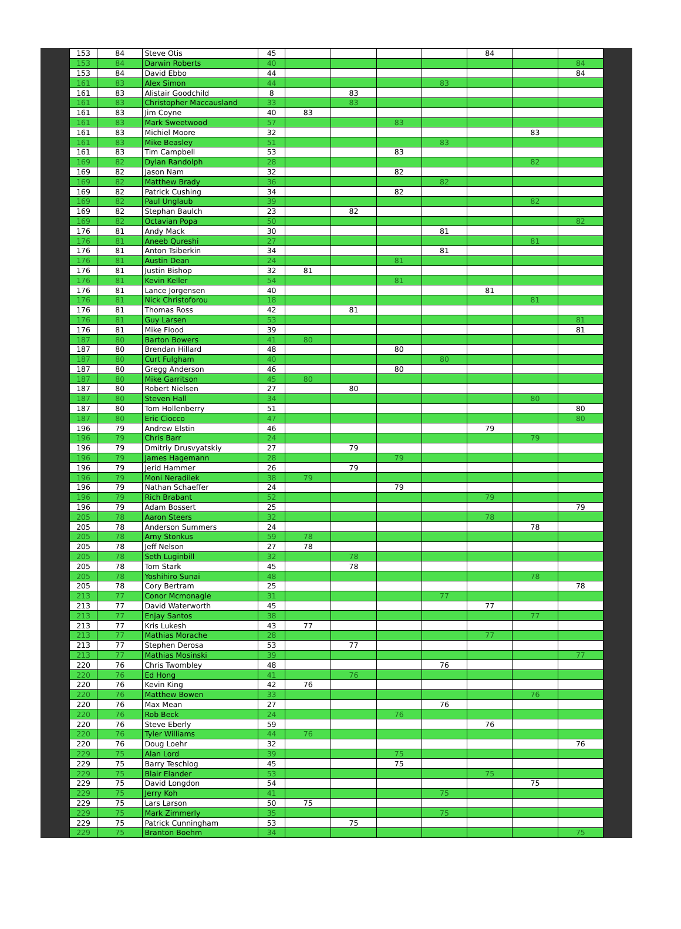| 153 | 84 | Steve Otis | 45 | | | | | 84 | | |
| 153 | 84 | Darwin Roberts | 40 | | | | | | | 84 |
| 153 | 84 | David Ebbo | 44 | | | | | | | 84 |
| 161 | 83 | Alex Simon | 44 | | | | 83 | | | |
| 161 | 83 | Alistair Goodchild | 8 | | 83 | | | | | |
| 161 | 83 | Christopher Maccausland | 33 | | 83 | | | | | |
| 161 | 83 | Jim Coyne | 40 | 83 | | | | | | |
| 161 | 83 | Mark Sweetwood | 57 | | | 83 | | | | |
| 161 | 83 | Michiel Moore | 32 | | | | | | 83 | |
| 161 | 83 | Mike Beasley | 51 | | | | 83 | | | |
| 161 | 83 | Tim Campbell | 53 | | | 83 | | | | |
| 169 | 82 | Dylan Randolph | 28 | | | | | | 82 | |
| 169 | 82 | Jason Nam | 32 | | | 82 | | | | |
| 169 | 82 | Matthew Brady | 36 | | | | 82 | | | |
| 169 | 82 | Patrick Cushing | 34 | | | 82 | | | | |
| 169 | 82 | Paul Unglaub | 39 | | | | | | 82 | |
| 169 | 82 | Stephan Baulch | 23 | | 82 | | | | | |
| 169 | 82 | Octavian Popa | 50 | | | | | | | 82 |
| 176 | 81 | Andy Mack | 30 | | | | 81 | | | |
| 176 | 81 | Aneeb Qureshi | 27 | | | | | | 81 | |
| 176 | 81 | Anton Tsiberkin | 34 | | | | 81 | | | |
| 176 | 81 | Austin Dean | 24 | | | 81 | | | | |
| 176 | 81 | Justin Bishop | 32 | 81 | | | | | | |
| 176 | 81 | Kevin Keller | 54 | | | 81 | | | | |
| 176 | 81 | Lance Jorgensen | 40 | | | | | 81 | | |
| 176 | 81 | Nick Christoforou | 18 | | | | | | 81 | |
| 176 | 81 | Thomas Ross | 42 | | 81 | | | | | |
| 176 | 81 | Guy Larsen | 53 | | | | | | | 81 |
| 176 | 81 | Mike Flood | 39 | | | | | | | 81 |
| 187 | 80 | Barton Bowers | 41 | 80 | | | | | | |
| 187 | 80 | Brendan Hillard | 48 | | | 80 | | | | |
| 187 | 80 | Curt Fulgham | 40 | | | | 80 | | | |
| 187 | 80 | Gregg Anderson | 46 | | | 80 | | | | |
| 187 | 80 | Mike Garritson | 45 | 80 | | | | | | |
| 187 | 80 | Robert Nielsen | 27 | | 80 | | | | | |
| 187 | 80 | Steven Hall | 34 | | | | | | 80 | |
| 187 | 80 | Tom Hollenberry | 51 | | | | | | | 80 |
| 187 | 80 | Eric Ciocco | 47 | | | | | | | 80 |
| 196 | 79 | Andrew Elstin | 46 | | | | | 79 | | |
| 196 | 79 | Chris Barr | 24 | | | | | | 79 | |
| 196 | 79 | Dmitriy Drusvyatskiy | 27 | | 79 | | | | | |
| 196 | 79 | James Hagemann | 28 | | | 79 | | | | |
| 196 | 79 | Jerid Hammer | 26 | | 79 | | | | | |
| 196 | 79 | Moni Neradilek | 38 | 79 | | | | | | |
| 196 | 79 | Nathan Schaeffer | 24 | | | 79 | | | | |
| 196 | 79 | Rich Brabant | 52 | | | | | 79 | | |
| 196 | 79 | Adam Bossert | 25 | | | | | | | 79 |
| 205 | 78 | Aaron Steers | 32 | | | | | 78 | | |
| 205 | 78 | Anderson Summers | 24 | | | | | | 78 | |
| 205 | 78 | Arny Stonkus | 59 | 78 | | | | | | |
| 205 | 78 | Jeff Nelson | 27 | 78 | | | | | | |
| 205 | 78 | Seth Luginbill | 32 | | 78 | | | | | |
| 205 | 78 | Tom Stark | 45 | | 78 | | | | | |
| 205 | 78 | Yoshihiro Sunai | 48 | | | | | | 78 | |
| 205 | 78 | Cory Bertram | 25 | | | | | | | 78 |
| 213 | 77 | Conor Mcmonagle | 31 | | | | 77 | | | |
| 213 | 77 | David Waterworth | 45 | | | | | 77 | | |
| 213 | 77 | Enjay Santos | 38 | | | | | | 77 | |
| 213 | 77 | Kris Lukesh | 43 | 77 | | | | | | |
| 213 | 77 | Mathias Morache | 28 | | | | | 77 | | |
| 213 | 77 | Stephen Derosa | 53 | | 77 | | | | | |
| 213 | 77 | Mathias Mosinski | 39 | | | | | | | 77 |
| 220 | 76 | Chris Twombley | 48 | | | | 76 | | | |
| 220 | 76 | Ed Hong | 41 | | 76 | | | | | |
| 220 | 76 | Kevin King | 42 | 76 | | | | | | |
| 220 | 76 | Matthew Bowen | 33 | | | | | | 76 | |
| 220 | 76 | Max Mean | 27 | | | | 76 | | | |
| 220 | 76 | Rob Beck | 24 | | | 76 | | | | |
| 220 | 76 | Steve Eberly | 59 | | | | | 76 | | |
| 220 | 76 | Tyler Williams | 44 | 76 | | | | | | |
| 220 | 76 | Doug Loehr | 32 | | | | | | | 76 |
| 229 | 75 | Alan Lord | 39 | | | 75 | | | | |
| 229 | 75 | Barry Teschlog | 45 | | | 75 | | | | |
| 229 | 75 | Blair Elander | 53 | | | | | 75 | | |
| 229 | 75 | David Longdon | 54 | | | | | | 75 | |
| 229 | 75 | Jerry Koh | 41 | | | | 75 | | | |
| 229 | 75 | Lars Larson | 50 | 75 | | | | | | |
| 229 | 75 | Mark Zimmerly | 35 | | | | 75 | | | |
| 229 | 75 | Patrick Cunningham | 53 | | 75 | | | | | |
| 229 | 75 | Branton Boehm | 34 | | | | | | | 75 |